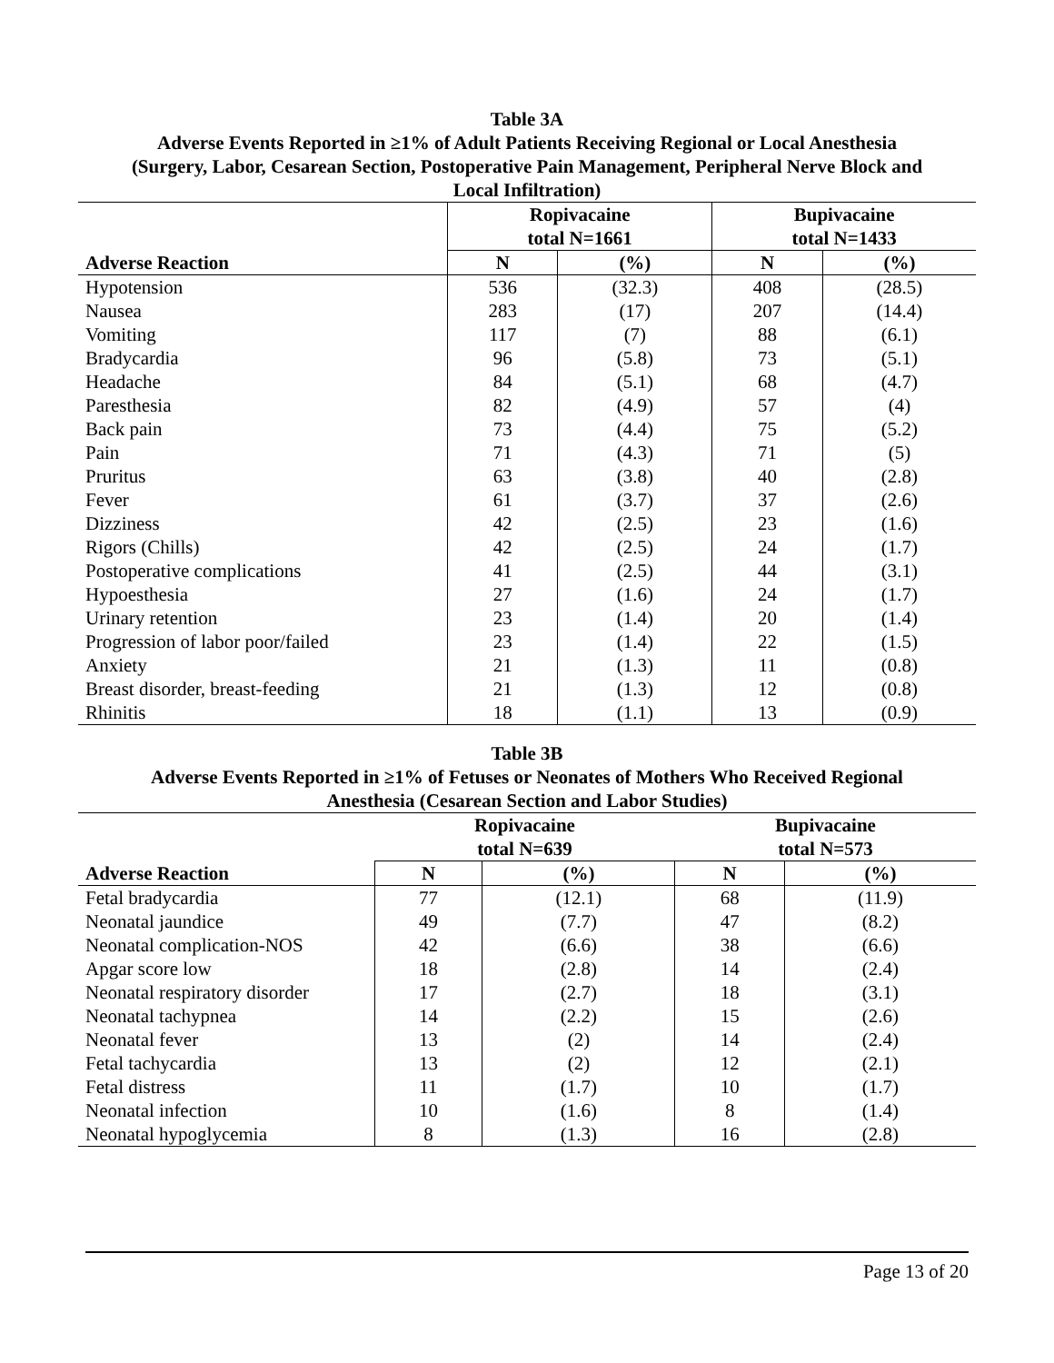Table 3A
Adverse Events Reported in ≥1% of Adult Patients Receiving Regional or Local Anesthesia
(Surgery, Labor, Cesarean Section, Postoperative Pain Management, Peripheral Nerve Block and
Local Infiltration)
| | Ropivacaine total N=1661 | | Bupivacaine total N=1433 | |
| --- | --- | --- | --- | --- |
| Adverse Reaction | N | (%) | N | (%) |
| Hypotension | 536 | (32.3) | 408 | (28.5) |
| Nausea | 283 | (17) | 207 | (14.4) |
| Vomiting | 117 | (7) | 88 | (6.1) |
| Bradycardia | 96 | (5.8) | 73 | (5.1) |
| Headache | 84 | (5.1) | 68 | (4.7) |
| Paresthesia | 82 | (4.9) | 57 | (4) |
| Back pain | 73 | (4.4) | 75 | (5.2) |
| Pain | 71 | (4.3) | 71 | (5) |
| Pruritus | 63 | (3.8) | 40 | (2.8) |
| Fever | 61 | (3.7) | 37 | (2.6) |
| Dizziness | 42 | (2.5) | 23 | (1.6) |
| Rigors (Chills) | 42 | (2.5) | 24 | (1.7) |
| Postoperative complications | 41 | (2.5) | 44 | (3.1) |
| Hypoesthesia | 27 | (1.6) | 24 | (1.7) |
| Urinary retention | 23 | (1.4) | 20 | (1.4) |
| Progression of labor poor/failed | 23 | (1.4) | 22 | (1.5) |
| Anxiety | 21 | (1.3) | 11 | (0.8) |
| Breast disorder, breast-feeding | 21 | (1.3) | 12 | (0.8) |
| Rhinitis | 18 | (1.1) | 13 | (0.9) |
Table 3B
Adverse Events Reported in ≥1% of Fetuses or Neonates of Mothers Who Received Regional
Anesthesia (Cesarean Section and Labor Studies)
| | Ropivacaine total N=639 | | Bupivacaine total N=573 | |
| --- | --- | --- | --- | --- |
| Adverse Reaction | N | (%) | N | (%) |
| Fetal bradycardia | 77 | (12.1) | 68 | (11.9) |
| Neonatal jaundice | 49 | (7.7) | 47 | (8.2) |
| Neonatal complication-NOS | 42 | (6.6) | 38 | (6.6) |
| Apgar score low | 18 | (2.8) | 14 | (2.4) |
| Neonatal respiratory disorder | 17 | (2.7) | 18 | (3.1) |
| Neonatal tachypnea | 14 | (2.2) | 15 | (2.6) |
| Neonatal fever | 13 | (2) | 14 | (2.4) |
| Fetal tachycardia | 13 | (2) | 12 | (2.1) |
| Fetal distress | 11 | (1.7) | 10 | (1.7) |
| Neonatal infection | 10 | (1.6) | 8 | (1.4) |
| Neonatal hypoglycemia | 8 | (1.3) | 16 | (2.8) |
Page 13 of 20